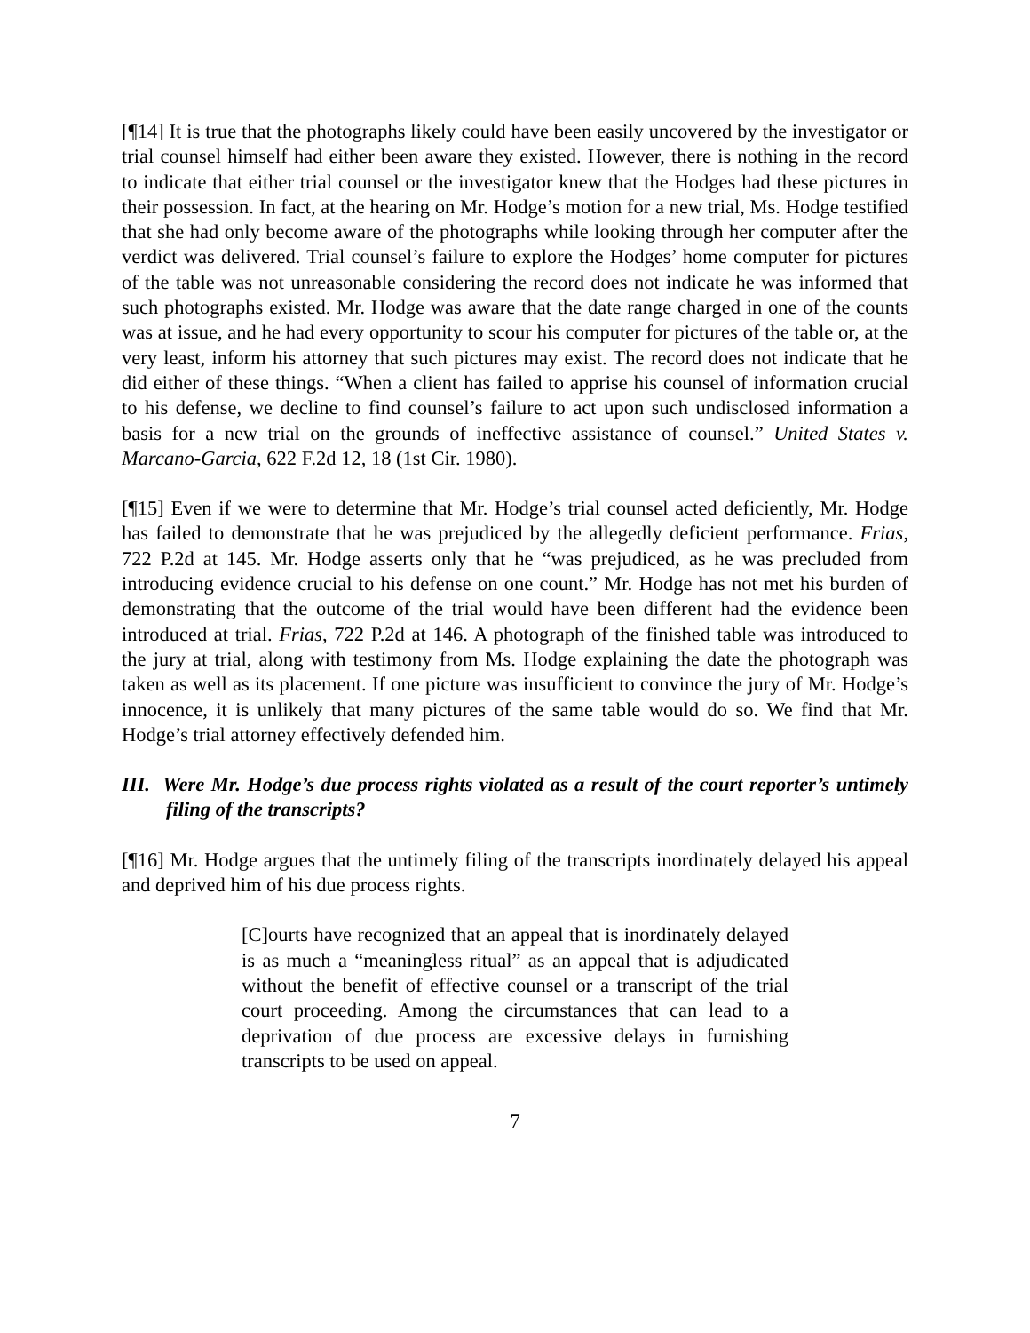[¶14] It is true that the photographs likely could have been easily uncovered by the investigator or trial counsel himself had either been aware they existed. However, there is nothing in the record to indicate that either trial counsel or the investigator knew that the Hodges had these pictures in their possession. In fact, at the hearing on Mr. Hodge’s motion for a new trial, Ms. Hodge testified that she had only become aware of the photographs while looking through her computer after the verdict was delivered. Trial counsel’s failure to explore the Hodges’ home computer for pictures of the table was not unreasonable considering the record does not indicate he was informed that such photographs existed. Mr. Hodge was aware that the date range charged in one of the counts was at issue, and he had every opportunity to scour his computer for pictures of the table or, at the very least, inform his attorney that such pictures may exist. The record does not indicate that he did either of these things. “When a client has failed to apprise his counsel of information crucial to his defense, we decline to find counsel’s failure to act upon such undisclosed information a basis for a new trial on the grounds of ineffective assistance of counsel.” United States v. Marcano-Garcia, 622 F.2d 12, 18 (1st Cir. 1980).
[¶15] Even if we were to determine that Mr. Hodge’s trial counsel acted deficiently, Mr. Hodge has failed to demonstrate that he was prejudiced by the allegedly deficient performance. Frias, 722 P.2d at 145. Mr. Hodge asserts only that he “was prejudiced, as he was precluded from introducing evidence crucial to his defense on one count.” Mr. Hodge has not met his burden of demonstrating that the outcome of the trial would have been different had the evidence been introduced at trial. Frias, 722 P.2d at 146. A photograph of the finished table was introduced to the jury at trial, along with testimony from Ms. Hodge explaining the date the photograph was taken as well as its placement. If one picture was insufficient to convince the jury of Mr. Hodge’s innocence, it is unlikely that many pictures of the same table would do so. We find that Mr. Hodge’s trial attorney effectively defended him.
III. Were Mr. Hodge’s due process rights violated as a result of the court reporter’s untimely filing of the transcripts?
[¶16] Mr. Hodge argues that the untimely filing of the transcripts inordinately delayed his appeal and deprived him of his due process rights.
[C]ourts have recognized that an appeal that is inordinately delayed is as much a “meaningless ritual” as an appeal that is adjudicated without the benefit of effective counsel or a transcript of the trial court proceeding. Among the circumstances that can lead to a deprivation of due process are excessive delays in furnishing transcripts to be used on appeal.
7